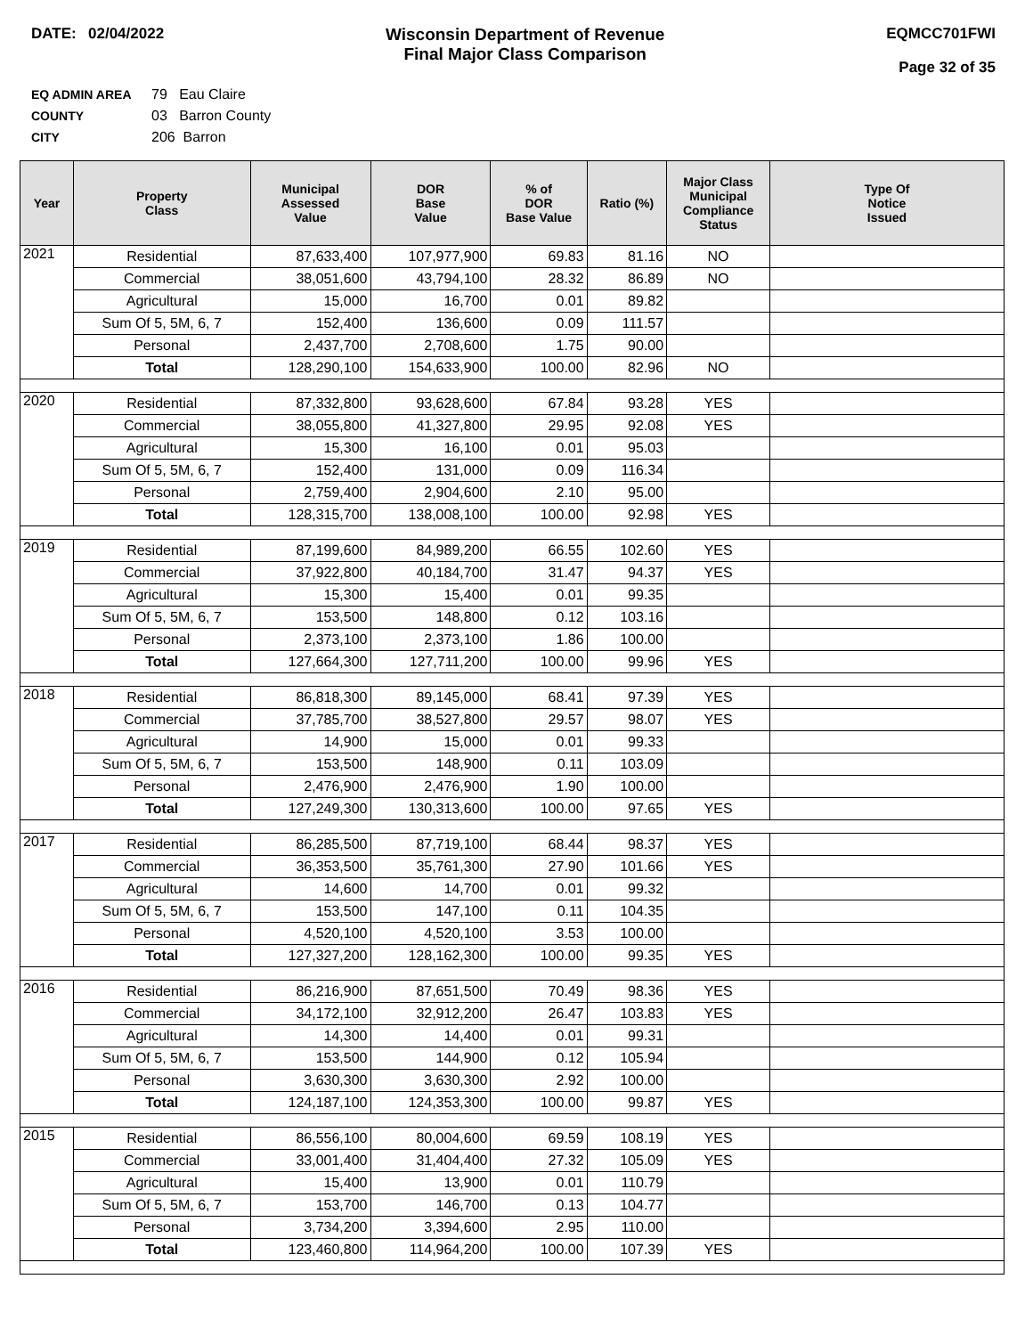DATE: 02/04/2022 Wisconsin Department of Revenue
Final Major Class Comparison
EQMCC701FWI
Page 32 of 35
EQ ADMIN AREA 79 Eau Claire
COUNTY 03 Barron County
CITY 206 Barron
| Year | Property Class | Municipal Assessed Value | DOR Base Value | % of DOR Base Value | Ratio (%) | Major Class Municipal Compliance Status | Type Of Notice Issued |
| --- | --- | --- | --- | --- | --- | --- | --- |
| 2021 | Residential | 87,633,400 | 107,977,900 | 69.83 | 81.16 | NO | |
| | Commercial | 38,051,600 | 43,794,100 | 28.32 | 86.89 | NO | |
| | Agricultural | 15,000 | 16,700 | 0.01 | 89.82 | | |
| | Sum Of 5, 5M, 6, 7 | 152,400 | 136,600 | 0.09 | 111.57 | | |
| | Personal | 2,437,700 | 2,708,600 | 1.75 | 90.00 | | |
| | Total | 128,290,100 | 154,633,900 | 100.00 | 82.96 | NO | |
| 2020 | Residential | 87,332,800 | 93,628,600 | 67.84 | 93.28 | YES | |
| | Commercial | 38,055,800 | 41,327,800 | 29.95 | 92.08 | YES | |
| | Agricultural | 15,300 | 16,100 | 0.01 | 95.03 | | |
| | Sum Of 5, 5M, 6, 7 | 152,400 | 131,000 | 0.09 | 116.34 | | |
| | Personal | 2,759,400 | 2,904,600 | 2.10 | 95.00 | | |
| | Total | 128,315,700 | 138,008,100 | 100.00 | 92.98 | YES | |
| 2019 | Residential | 87,199,600 | 84,989,200 | 66.55 | 102.60 | YES | |
| | Commercial | 37,922,800 | 40,184,700 | 31.47 | 94.37 | YES | |
| | Agricultural | 15,300 | 15,400 | 0.01 | 99.35 | | |
| | Sum Of 5, 5M, 6, 7 | 153,500 | 148,800 | 0.12 | 103.16 | | |
| | Personal | 2,373,100 | 2,373,100 | 1.86 | 100.00 | | |
| | Total | 127,664,300 | 127,711,200 | 100.00 | 99.96 | YES | |
| 2018 | Residential | 86,818,300 | 89,145,000 | 68.41 | 97.39 | YES | |
| | Commercial | 37,785,700 | 38,527,800 | 29.57 | 98.07 | YES | |
| | Agricultural | 14,900 | 15,000 | 0.01 | 99.33 | | |
| | Sum Of 5, 5M, 6, 7 | 153,500 | 148,900 | 0.11 | 103.09 | | |
| | Personal | 2,476,900 | 2,476,900 | 1.90 | 100.00 | | |
| | Total | 127,249,300 | 130,313,600 | 100.00 | 97.65 | YES | |
| 2017 | Residential | 86,285,500 | 87,719,100 | 68.44 | 98.37 | YES | |
| | Commercial | 36,353,500 | 35,761,300 | 27.90 | 101.66 | YES | |
| | Agricultural | 14,600 | 14,700 | 0.01 | 99.32 | | |
| | Sum Of 5, 5M, 6, 7 | 153,500 | 147,100 | 0.11 | 104.35 | | |
| | Personal | 4,520,100 | 4,520,100 | 3.53 | 100.00 | | |
| | Total | 127,327,200 | 128,162,300 | 100.00 | 99.35 | YES | |
| 2016 | Residential | 86,216,900 | 87,651,500 | 70.49 | 98.36 | YES | |
| | Commercial | 34,172,100 | 32,912,200 | 26.47 | 103.83 | YES | |
| | Agricultural | 14,300 | 14,400 | 0.01 | 99.31 | | |
| | Sum Of 5, 5M, 6, 7 | 153,500 | 144,900 | 0.12 | 105.94 | | |
| | Personal | 3,630,300 | 3,630,300 | 2.92 | 100.00 | | |
| | Total | 124,187,100 | 124,353,300 | 100.00 | 99.87 | YES | |
| 2015 | Residential | 86,556,100 | 80,004,600 | 69.59 | 108.19 | YES | |
| | Commercial | 33,001,400 | 31,404,400 | 27.32 | 105.09 | YES | |
| | Agricultural | 15,400 | 13,900 | 0.01 | 110.79 | | |
| | Sum Of 5, 5M, 6, 7 | 153,700 | 146,700 | 0.13 | 104.77 | | |
| | Personal | 3,734,200 | 3,394,600 | 2.95 | 110.00 | | |
| | Total | 123,460,800 | 114,964,200 | 100.00 | 107.39 | YES | |